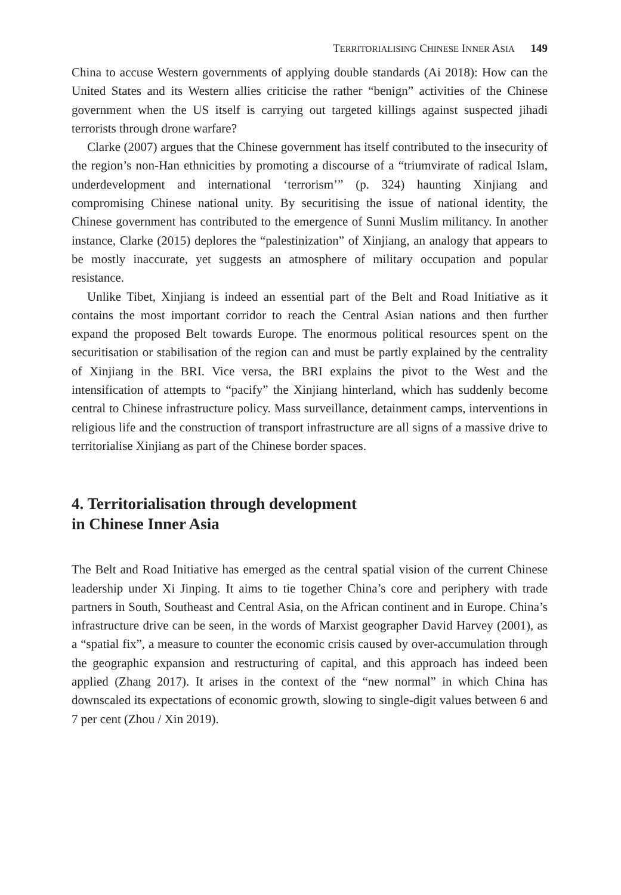TERRITORIALISING CHINESE INNER ASIA 149
China to accuse Western governments of applying double standards (Ai 2018): How can the United States and its Western allies criticise the rather “benign” activities of the Chinese government when the US itself is carrying out targeted killings against suspected jihadi terrorists through drone warfare?
Clarke (2007) argues that the Chinese government has itself contributed to the insecurity of the region’s non-Han ethnicities by promoting a discourse of a “triumvirate of radical Islam, underdevelopment and international ‘terrorism’” (p. 324) haunting Xinjiang and compromising Chinese national unity. By securitising the issue of national identity, the Chinese government has contributed to the emergence of Sunni Muslim militancy. In another instance, Clarke (2015) deplores the “palestinization” of Xinjiang, an analogy that appears to be mostly inaccurate, yet suggests an atmosphere of military occupation and popular resistance.
Unlike Tibet, Xinjiang is indeed an essential part of the Belt and Road Initiative as it contains the most important corridor to reach the Central Asian nations and then further expand the proposed Belt towards Europe. The enormous political resources spent on the securitisation or stabilisation of the region can and must be partly explained by the centrality of Xinjiang in the BRI. Vice versa, the BRI explains the pivot to the West and the intensification of attempts to “pacify” the Xinjiang hinterland, which has suddenly become central to Chinese infrastructure policy. Mass surveillance, detainment camps, interventions in religious life and the construction of transport infrastructure are all signs of a massive drive to territorialise Xinjiang as part of the Chinese border spaces.
4. Territorialisation through development
in Chinese Inner Asia
The Belt and Road Initiative has emerged as the central spatial vision of the current Chinese leadership under Xi Jinping. It aims to tie together China’s core and periphery with trade partners in South, Southeast and Central Asia, on the African continent and in Europe. China’s infrastructure drive can be seen, in the words of Marxist geographer David Harvey (2001), as a “spatial fix”, a measure to counter the economic crisis caused by over-accumulation through the geographic expansion and restructuring of capital, and this approach has indeed been applied (Zhang 2017). It arises in the context of the “new normal” in which China has downscaled its expectations of economic growth, slowing to single-digit values between 6 and 7 per cent (Zhou / Xin 2019).